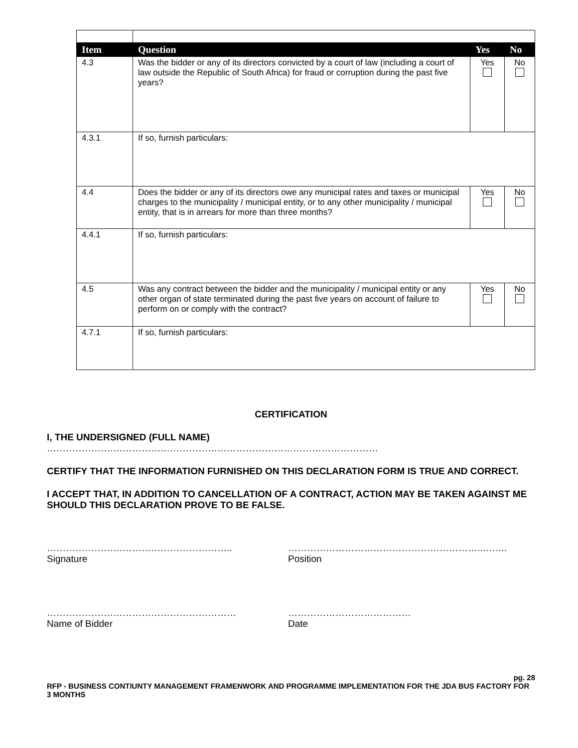| Item | Question | Yes | No |
| --- | --- | --- | --- |
| 4.3 | Was the bidder or any of its directors convicted by a court of law (including a court of law outside the Republic of South Africa) for fraud or corruption during the past five years? | Yes | No |
| 4.3.1 | If so, furnish particulars: | | |
| 4.4 | Does the bidder or any of its directors owe any municipal rates and taxes or municipal charges to the municipality / municipal entity, or to any other municipality / municipal entity, that is in arrears for more than three months? | Yes | No |
| 4.4.1 | If so, furnish particulars: | | |
| 4.5 | Was any contract between the bidder and the municipality / municipal entity or any other organ of state terminated during the past five years on account of failure to perform on or comply with the contract? | Yes | No |
| 4.7.1 | If so, furnish particulars: | | |
CERTIFICATION
I, THE UNDERSIGNED (FULL NAME) ……………………………………………………………………………………………
CERTIFY THAT THE INFORMATION FURNISHED ON THIS DECLARATION FORM IS TRUE AND CORRECT.
I ACCEPT THAT, IN ADDITION TO CANCELLATION OF A CONTRACT, ACTION MAY BE TAKEN AGAINST ME SHOULD THIS DECLARATION PROVE TO BE FALSE.
…………………………………………………..
Signature
……………………………………………………..……..
Position
……………………………………………………
Name of Bidder
…………………………………
Date
pg. 28
RFP - BUSINESS CONTIUNTY MANAGEMENT FRAMENWORK AND PROGRAMME IMPLEMENTATION FOR THE JDA BUS FACTORY FOR 3 MONTHS